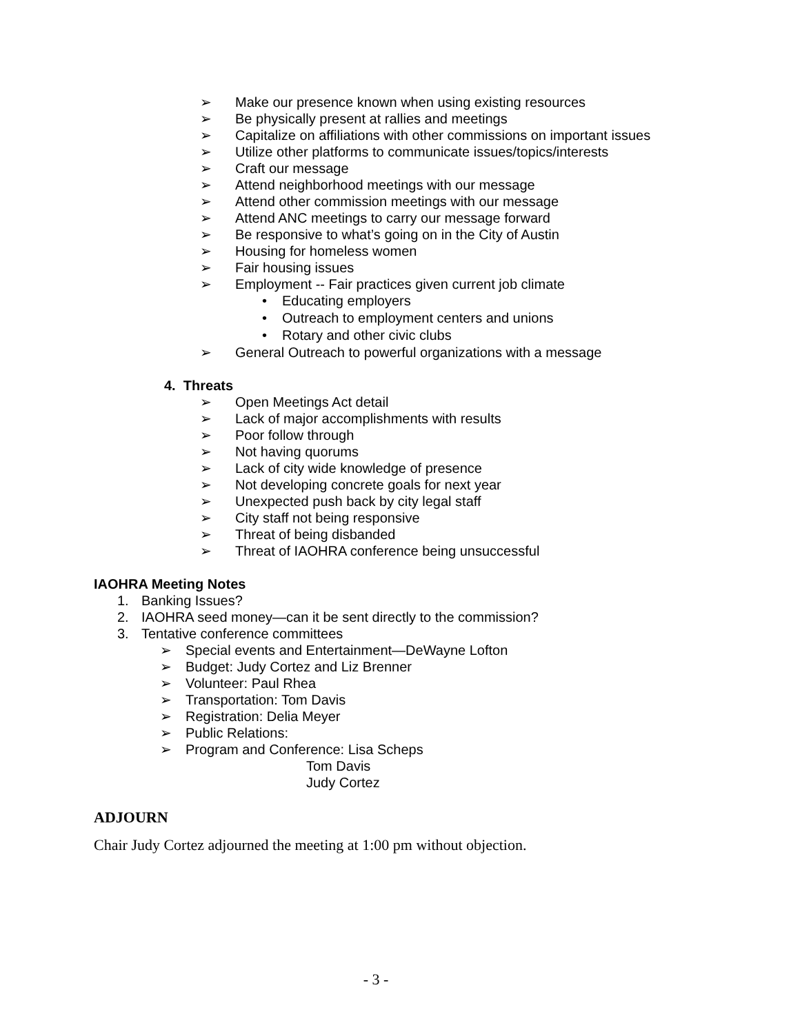➢ Make our presence known when using existing resources
➢ Be physically present at rallies and meetings
➢ Capitalize on affiliations with other commissions on important issues
➢ Utilize other platforms to communicate issues/topics/interests
➢ Craft our message
➢ Attend neighborhood meetings with our message
➢ Attend other commission meetings with our message
➢ Attend ANC meetings to carry our message forward
➢ Be responsive to what’s going on in the City of Austin
➢ Housing for homeless women
➢ Fair housing issues
➢ Employment -- Fair practices given current job climate
• Educating employers
• Outreach to employment centers and unions
• Rotary and other civic clubs
➢ General Outreach to powerful organizations with a message
4. Threats
➢ Open Meetings Act detail
➢ Lack of major accomplishments with results
➢ Poor follow through
➢ Not having quorums
➢ Lack of city wide knowledge of presence
➢ Not developing concrete goals for next year
➢ Unexpected push back by city legal staff
➢ City staff not being responsive
➢ Threat of being disbanded
➢ Threat of IAOHRA conference being unsuccessful
IAOHRA Meeting Notes
1. Banking Issues?
2. IAOHRA seed money—can it be sent directly to the commission?
3. Tentative conference committees
➢ Special events and Entertainment—DeWayne Lofton
➢ Budget: Judy Cortez and Liz Brenner
➢ Volunteer: Paul Rhea
➢ Transportation: Tom Davis
➢ Registration: Delia Meyer
➢ Public Relations:
➢ Program and Conference: Lisa Scheps
Tom Davis
Judy Cortez
ADJOURN
Chair Judy Cortez adjourned the meeting at 1:00 pm without objection.
- 3 -